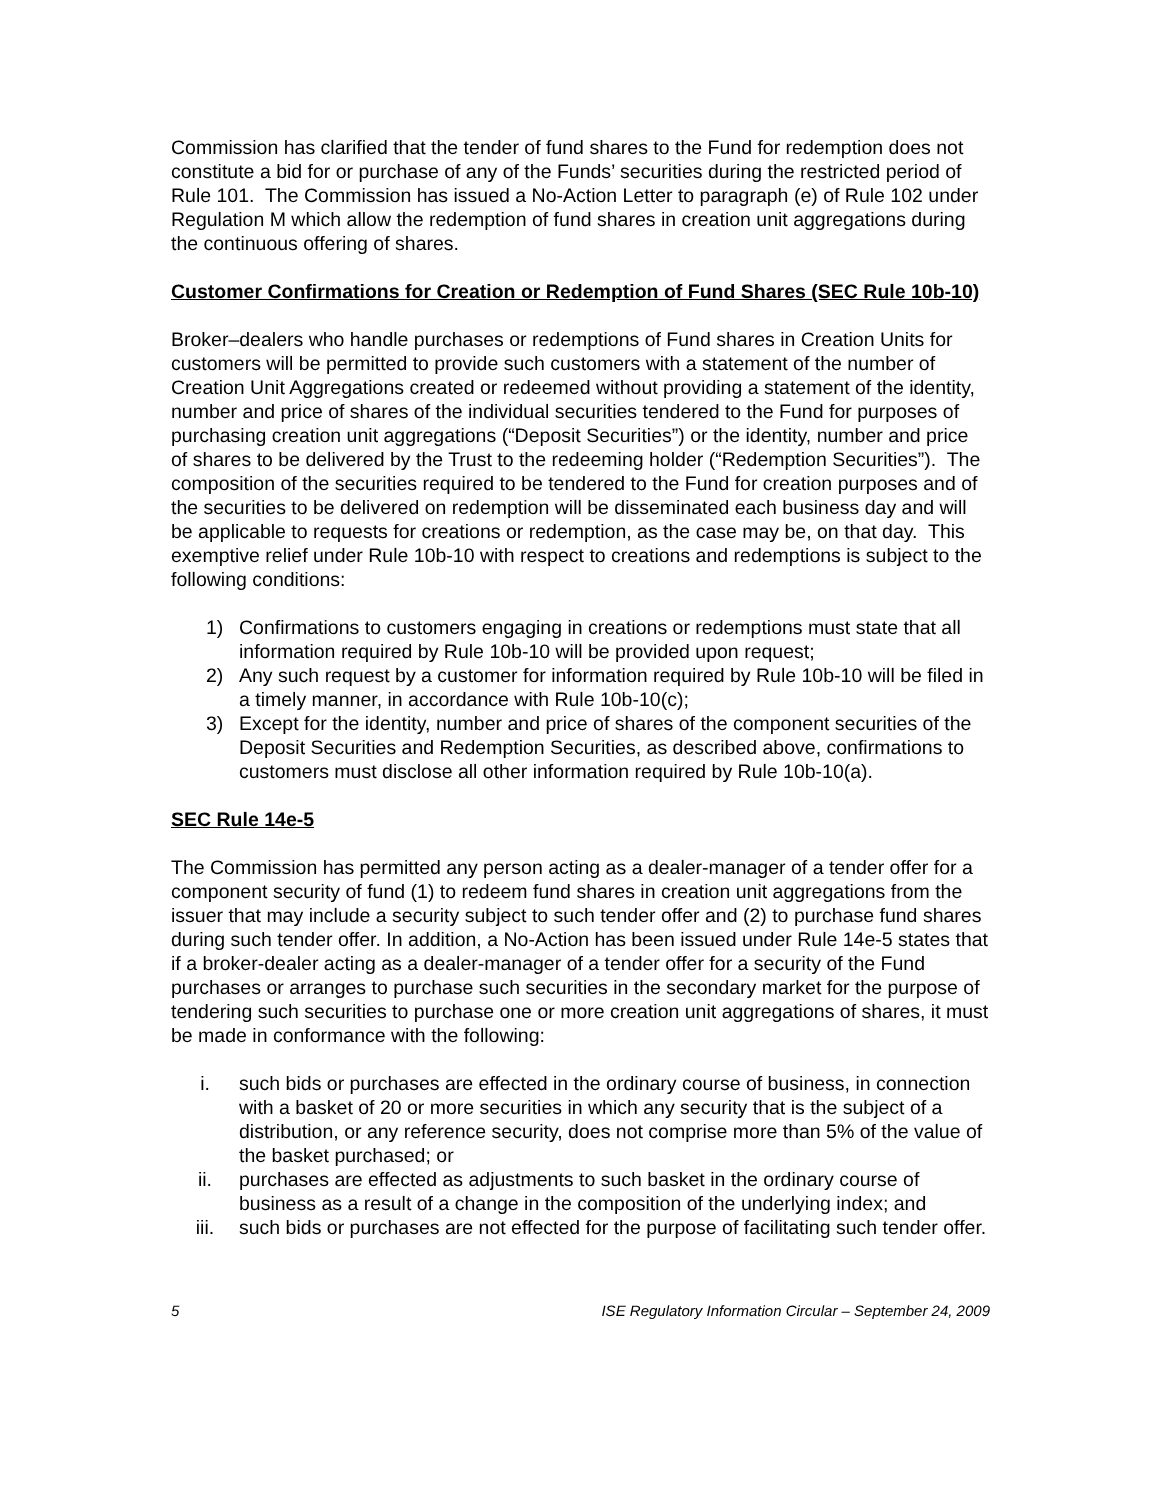Commission has clarified that the tender of fund shares to the Fund for redemption does not constitute a bid for or purchase of any of the Funds’ securities during the restricted period of Rule 101. The Commission has issued a No-Action Letter to paragraph (e) of Rule 102 under Regulation M which allow the redemption of fund shares in creation unit aggregations during the continuous offering of shares.
Customer Confirmations for Creation or Redemption of Fund Shares (SEC Rule 10b-10)
Broker–dealers who handle purchases or redemptions of Fund shares in Creation Units for customers will be permitted to provide such customers with a statement of the number of Creation Unit Aggregations created or redeemed without providing a statement of the identity, number and price of shares of the individual securities tendered to the Fund for purposes of purchasing creation unit aggregations (“Deposit Securities”) or the identity, number and price of shares to be delivered by the Trust to the redeeming holder (“Redemption Securities”). The composition of the securities required to be tendered to the Fund for creation purposes and of the securities to be delivered on redemption will be disseminated each business day and will be applicable to requests for creations or redemption, as the case may be, on that day. This exemptive relief under Rule 10b-10 with respect to creations and redemptions is subject to the following conditions:
1) Confirmations to customers engaging in creations or redemptions must state that all information required by Rule 10b-10 will be provided upon request;
2) Any such request by a customer for information required by Rule 10b-10 will be filed in a timely manner, in accordance with Rule 10b-10(c);
3) Except for the identity, number and price of shares of the component securities of the Deposit Securities and Redemption Securities, as described above, confirmations to customers must disclose all other information required by Rule 10b-10(a).
SEC Rule 14e-5
The Commission has permitted any person acting as a dealer-manager of a tender offer for a component security of fund (1) to redeem fund shares in creation unit aggregations from the issuer that may include a security subject to such tender offer and (2) to purchase fund shares during such tender offer. In addition, a No-Action has been issued under Rule 14e-5 states that if a broker-dealer acting as a dealer-manager of a tender offer for a security of the Fund purchases or arranges to purchase such securities in the secondary market for the purpose of tendering such securities to purchase one or more creation unit aggregations of shares, it must be made in conformance with the following:
i. such bids or purchases are effected in the ordinary course of business, in connection with a basket of 20 or more securities in which any security that is the subject of a distribution, or any reference security, does not comprise more than 5% of the value of the basket purchased; or
ii. purchases are effected as adjustments to such basket in the ordinary course of business as a result of a change in the composition of the underlying index; and
iii. such bids or purchases are not effected for the purpose of facilitating such tender offer.
5 ISE Regulatory Information Circular – September 24, 2009